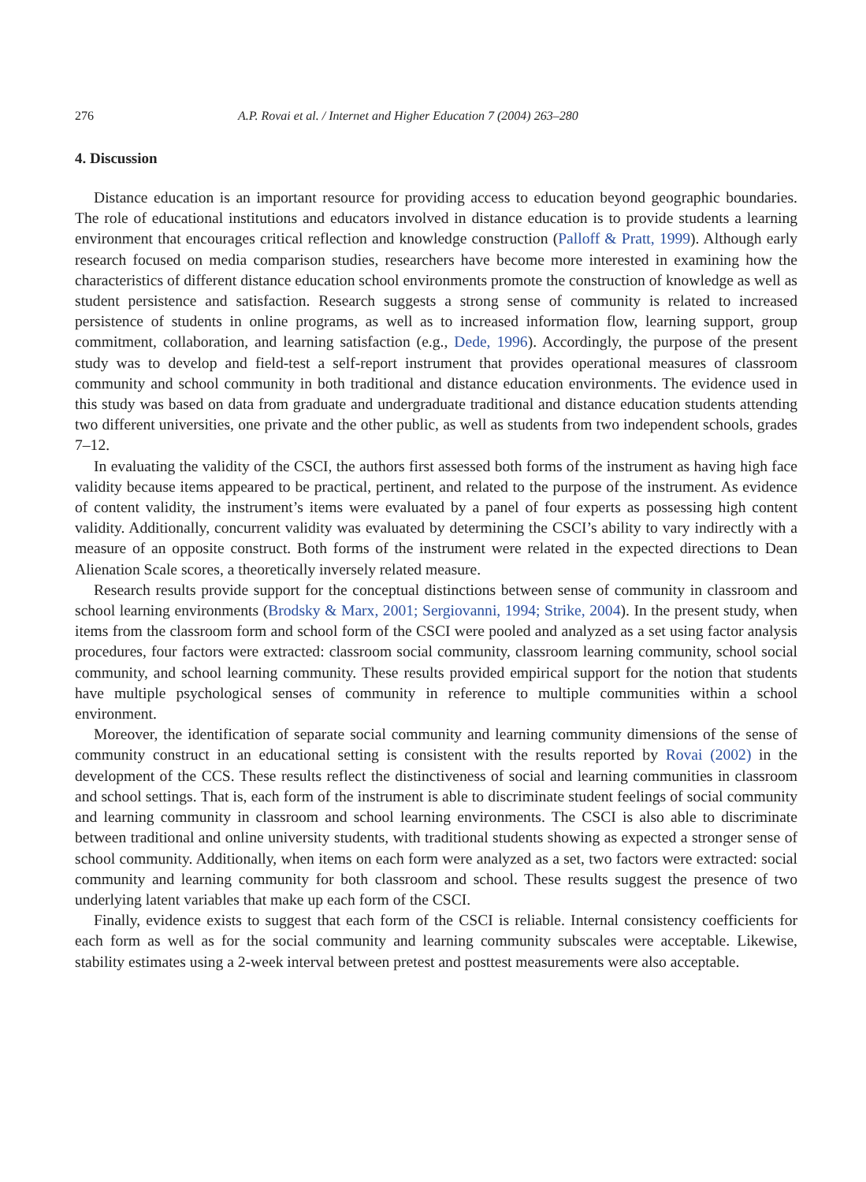276 A.P. Rovai et al. / Internet and Higher Education 7 (2004) 263–280
4. Discussion
Distance education is an important resource for providing access to education beyond geographic boundaries. The role of educational institutions and educators involved in distance education is to provide students a learning environment that encourages critical reflection and knowledge construction (Palloff & Pratt, 1999). Although early research focused on media comparison studies, researchers have become more interested in examining how the characteristics of different distance education school environments promote the construction of knowledge as well as student persistence and satisfaction. Research suggests a strong sense of community is related to increased persistence of students in online programs, as well as to increased information flow, learning support, group commitment, collaboration, and learning satisfaction (e.g., Dede, 1996). Accordingly, the purpose of the present study was to develop and field-test a self-report instrument that provides operational measures of classroom community and school community in both traditional and distance education environments. The evidence used in this study was based on data from graduate and undergraduate traditional and distance education students attending two different universities, one private and the other public, as well as students from two independent schools, grades 7–12.
In evaluating the validity of the CSCI, the authors first assessed both forms of the instrument as having high face validity because items appeared to be practical, pertinent, and related to the purpose of the instrument. As evidence of content validity, the instrument’s items were evaluated by a panel of four experts as possessing high content validity. Additionally, concurrent validity was evaluated by determining the CSCI’s ability to vary indirectly with a measure of an opposite construct. Both forms of the instrument were related in the expected directions to Dean Alienation Scale scores, a theoretically inversely related measure.
Research results provide support for the conceptual distinctions between sense of community in classroom and school learning environments (Brodsky & Marx, 2001; Sergiovanni, 1994; Strike, 2004). In the present study, when items from the classroom form and school form of the CSCI were pooled and analyzed as a set using factor analysis procedures, four factors were extracted: classroom social community, classroom learning community, school social community, and school learning community. These results provided empirical support for the notion that students have multiple psychological senses of community in reference to multiple communities within a school environment.
Moreover, the identification of separate social community and learning community dimensions of the sense of community construct in an educational setting is consistent with the results reported by Rovai (2002) in the development of the CCS. These results reflect the distinctiveness of social and learning communities in classroom and school settings. That is, each form of the instrument is able to discriminate student feelings of social community and learning community in classroom and school learning environments. The CSCI is also able to discriminate between traditional and online university students, with traditional students showing as expected a stronger sense of school community. Additionally, when items on each form were analyzed as a set, two factors were extracted: social community and learning community for both classroom and school. These results suggest the presence of two underlying latent variables that make up each form of the CSCI.
Finally, evidence exists to suggest that each form of the CSCI is reliable. Internal consistency coefficients for each form as well as for the social community and learning community subscales were acceptable. Likewise, stability estimates using a 2-week interval between pretest and posttest measurements were also acceptable.